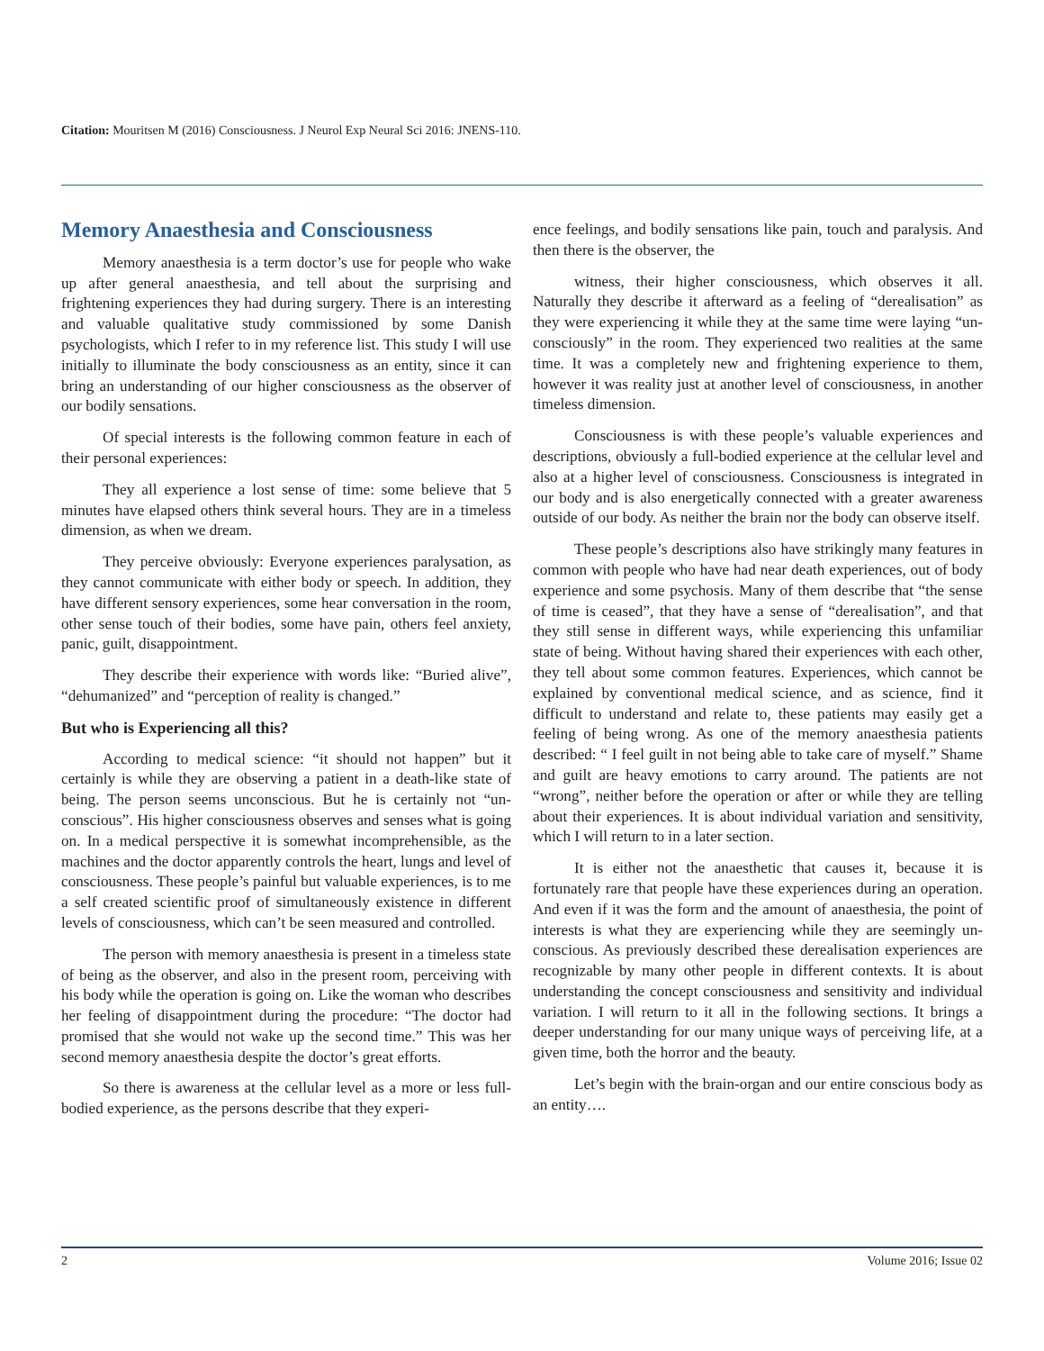Citation: Mouritsen M (2016) Consciousness. J Neurol Exp Neural Sci 2016: JNENS-110.
Memory Anaesthesia and Consciousness
Memory anaesthesia is a term doctor’s use for people who wake up after general anaesthesia, and tell about the surprising and frightening experiences they had during surgery. There is an interesting and valuable qualitative study commissioned by some Danish psychologists, which I refer to in my reference list. This study I will use initially to illuminate the body consciousness as an entity, since it can bring an understanding of our higher consciousness as the observer of our bodily sensations.
Of special interests is the following common feature in each of their personal experiences:
They all experience a lost sense of time: some believe that 5 minutes have elapsed others think several hours. They are in a timeless dimension, as when we dream.
They perceive obviously: Everyone experiences paralysation, as they cannot communicate with either body or speech. In addition, they have different sensory experiences, some hear conversation in the room, other sense touch of their bodies, some have pain, others feel anxiety, panic, guilt, disappointment.
They describe their experience with words like: “Buried alive”, “dehumanized” and “perception of reality is changed.”
But who is Experiencing all this?
According to medical science: “it should not happen” but it certainly is while they are observing a patient in a death-like state of being. The person seems unconscious. But he is certainly not “un-conscious”. His higher consciousness observes and senses what is going on. In a medical perspective it is somewhat incomprehensible, as the machines and the doctor apparently controls the heart, lungs and level of consciousness. These people’s painful but valuable experiences, is to me a self created scientific proof of simultaneously existence in different levels of consciousness, which can’t be seen measured and controlled.
The person with memory anaesthesia is present in a timeless state of being as the observer, and also in the present room, perceiving with his body while the operation is going on. Like the woman who describes her feeling of disappointment during the procedure: “The doctor had promised that she would not wake up the second time.” This was her second memory anaesthesia despite the doctor’s great efforts.
So there is awareness at the cellular level as a more or less full-bodied experience, as the persons describe that they experi-
ence feelings, and bodily sensations like pain, touch and paralysis. And then there is the observer, the
witness, their higher consciousness, which observes it all. Naturally they describe it afterward as a feeling of “derealisation” as they were experiencing it while they at the same time were laying “un-consciously” in the room. They experienced two realities at the same time. It was a completely new and frightening experience to them, however it was reality just at another level of consciousness, in another timeless dimension.
Consciousness is with these people’s valuable experiences and descriptions, obviously a full-bodied experience at the cellular level and also at a higher level of consciousness. Consciousness is integrated in our body and is also energetically connected with a greater awareness outside of our body. As neither the brain nor the body can observe itself.
These people’s descriptions also have strikingly many features in common with people who have had near death experiences, out of body experience and some psychosis. Many of them describe that “the sense of time is ceased”, that they have a sense of “derealisation”, and that they still sense in different ways, while experiencing this unfamiliar state of being. Without having shared their experiences with each other, they tell about some common features. Experiences, which cannot be explained by conventional medical science, and as science, find it difficult to understand and relate to, these patients may easily get a feeling of being wrong. As one of the memory anaesthesia patients described: “ I feel guilt in not being able to take care of myself.” Shame and guilt are heavy emotions to carry around. The patients are not “wrong”, neither before the operation or after or while they are telling about their experiences. It is about individual variation and sensitivity, which I will return to in a later section.
It is either not the anaesthetic that causes it, because it is fortunately rare that people have these experiences during an operation. And even if it was the form and the amount of anaesthesia, the point of interests is what they are experiencing while they are seemingly un-conscious. As previously described these derealisation experiences are recognizable by many other people in different contexts. It is about understanding the concept consciousness and sensitivity and individual variation. I will return to it all in the following sections. It brings a deeper understanding for our many unique ways of perceiving life, at a given time, both the horror and the beauty.
Let’s begin with the brain-organ and our entire conscious body as an entity….
2 Volume 2016; Issue 02